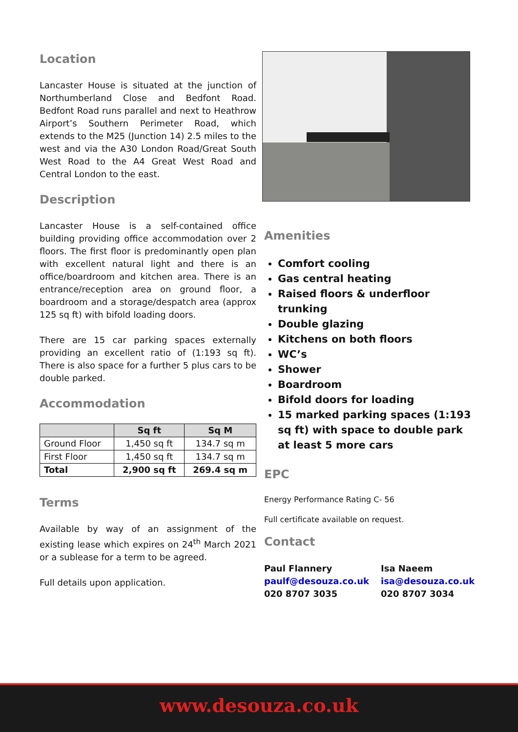Location
Lancaster House is situated at the junction of Northumberland Close and Bedfont Road. Bedfont Road runs parallel and next to Heathrow Airport’s Southern Perimeter Road, which extends to the M25 (Junction 14) 2.5 miles to the west and via the A30 London Road/Great South West Road to the A4 Great West Road and Central London to the east.
Description
Lancaster House is a self-contained office building providing office accommodation over 2 floors. The first floor is predominantly open plan with excellent natural light and there is an office/boardroom and kitchen area. There is an entrance/reception area on ground floor, a boardroom and a storage/despatch area (approx 125 sq ft) with bifold loading doors.
There are 15 car parking spaces externally providing an excellent ratio of (1:193 sq ft). There is also space for a further 5 plus cars to be double parked.
Accommodation
| | Sq ft | Sq M |
| --- | --- | --- |
| Ground Floor | 1,450 sq ft | 134.7 sq m |
| First Floor | 1,450 sq ft | 134.7 sq m |
| Total | 2,900 sq ft | 269.4 sq m |
Terms
Available by way of an assignment of the existing lease which expires on 24<sup>th</sup> March 2021 or a sublease for a term to be agreed.
Full details upon application.
Amenities
Comfort cooling
Gas central heating
Raised floors & underfloor trunking
Double glazing
Kitchens on both floors
WC’s
Shower
Boardroom
Bifold doors for loading
15 marked parking spaces (1:193 sq ft) with space to double park at least 5 more cars
EPC
Energy Performance Rating C- 56
Full certificate available on request.
Contact
Paul Flannery
paulf@desouza.co.uk
020 8707 3035
Isa Naeem
isa@desouza.co.uk
020 8707 3034
www.desouza.co.uk